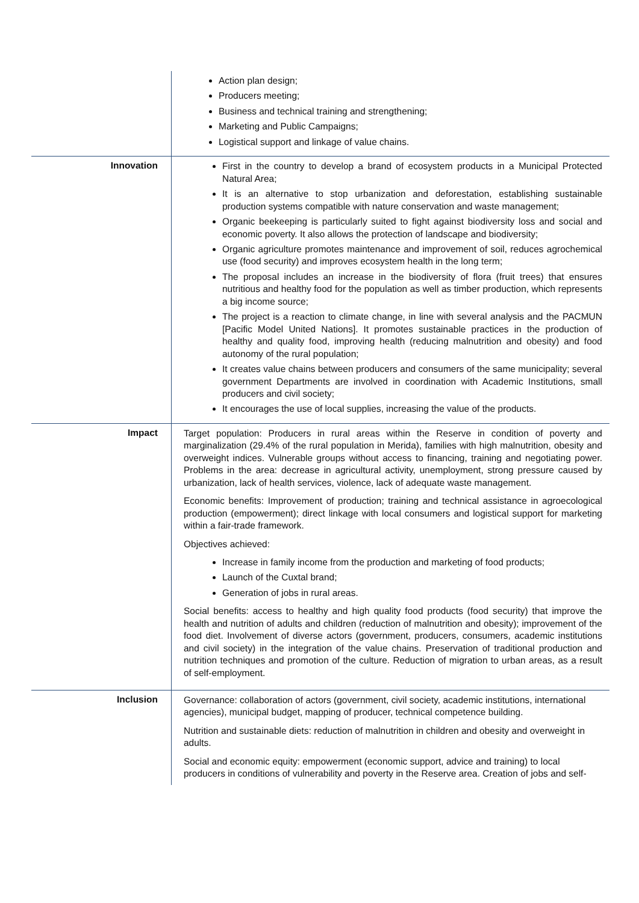| | Action plan design; Producers meeting; Business and technical training and strengthening; Marketing and Public Campaigns; Logistical support and linkage of value chains. |
| Innovation | First in the country to develop a brand of ecosystem products in a Municipal Protected Natural Area; It is an alternative to stop urbanization and deforestation, establishing sustainable production systems compatible with nature conservation and waste management; Organic beekeeping is particularly suited to fight against biodiversity loss and social and economic poverty. It also allows the protection of landscape and biodiversity; Organic agriculture promotes maintenance and improvement of soil, reduces agrochemical use (food security) and improves ecosystem health in the long term; The proposal includes an increase in the biodiversity of flora (fruit trees) that ensures nutritious and healthy food for the population as well as timber production, which represents a big income source; The project is a reaction to climate change, in line with several analysis and the PACMUN [Pacific Model United Nations]. It promotes sustainable practices in the production of healthy and quality food, improving health (reducing malnutrition and obesity) and food autonomy of the rural population; It creates value chains between producers and consumers of the same municipality; several government Departments are involved in coordination with Academic Institutions, small producers and civil society; It encourages the use of local supplies, increasing the value of the products. |
| Impact | Target population: Producers in rural areas within the Reserve in condition of poverty and marginalization (29.4% of the rural population in Merida), families with high malnutrition, obesity and overweight indices. Vulnerable groups without access to financing, training and negotiating power. Problems in the area: decrease in agricultural activity, unemployment, strong pressure caused by urbanization, lack of health services, violence, lack of adequate waste management. Economic benefits: Improvement of production; training and technical assistance in agroecological production (empowerment); direct linkage with local consumers and logistical support for marketing within a fair-trade framework. Objectives achieved: Increase in family income from the production and marketing of food products; Launch of the Cuxtal brand; Generation of jobs in rural areas. Social benefits: access to healthy and high quality food products (food security) that improve the health and nutrition of adults and children (reduction of malnutrition and obesity); improvement of the food diet. Involvement of diverse actors (government, producers, consumers, academic institutions and civil society) in the integration of the value chains. Preservation of traditional production and nutrition techniques and promotion of the culture. Reduction of migration to urban areas, as a result of self-employment. |
| Inclusion | Governance: collaboration of actors (government, civil society, academic institutions, international agencies), municipal budget, mapping of producer, technical competence building. Nutrition and sustainable diets: reduction of malnutrition in children and obesity and overweight in adults. Social and economic equity: empowerment (economic support, advice and training) to local producers in conditions of vulnerability and poverty in the Reserve area. Creation of jobs and self- |